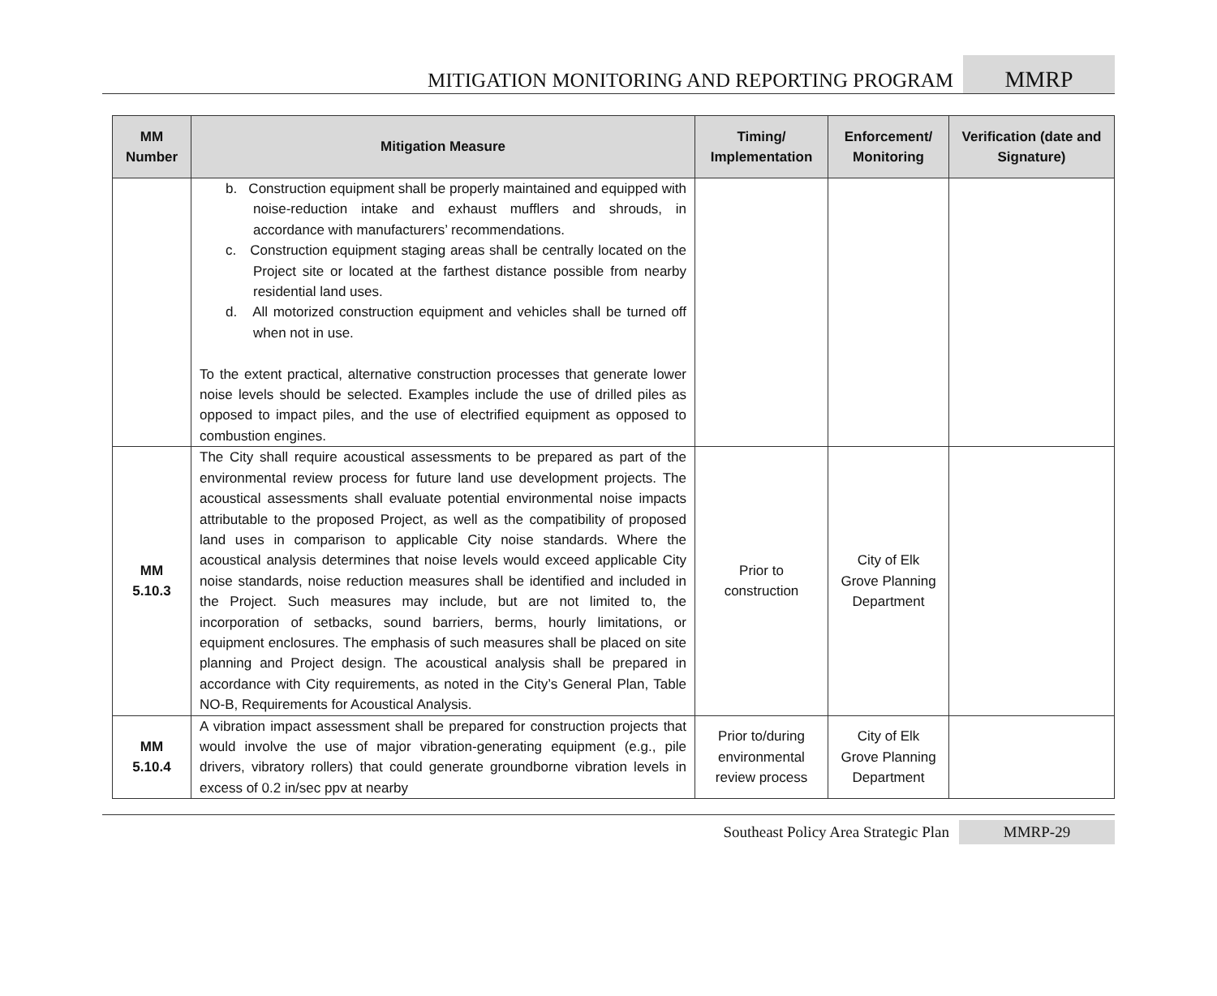MITIGATION MONITORING AND REPORTING PROGRAM
MMRP
| MM Number | Mitigation Measure | Timing/ Implementation | Enforcement/ Monitoring | Verification (date and Signature) |
| --- | --- | --- | --- | --- |
| | b. Construction equipment shall be properly maintained and equipped with noise-reduction intake and exhaust mufflers and shrouds, in accordance with manufacturers’ recommendations. c. Construction equipment staging areas shall be centrally located on the Project site or located at the farthest distance possible from nearby residential land uses. d. All motorized construction equipment and vehicles shall be turned off when not in use. To the extent practical, alternative construction processes that generate lower noise levels should be selected. Examples include the use of drilled piles as opposed to impact piles, and the use of electrified equipment as opposed to combustion engines. | | | |
| MM 5.10.3 | The City shall require acoustical assessments to be prepared as part of the environmental review process for future land use development projects. The acoustical assessments shall evaluate potential environmental noise impacts attributable to the proposed Project, as well as the compatibility of proposed land uses in comparison to applicable City noise standards. Where the acoustical analysis determines that noise levels would exceed applicable City noise standards, noise reduction measures shall be identified and included in the Project. Such measures may include, but are not limited to, the incorporation of setbacks, sound barriers, berms, hourly limitations, or equipment enclosures. The emphasis of such measures shall be placed on site planning and Project design. The acoustical analysis shall be prepared in accordance with City requirements, as noted in the City’s General Plan, Table NO-B, Requirements for Acoustical Analysis. | Prior to construction | City of Elk Grove Planning Department | |
| MM 5.10.4 | A vibration impact assessment shall be prepared for construction projects that would involve the use of major vibration-generating equipment (e.g., pile drivers, vibratory rollers) that could generate groundborne vibration levels in excess of 0.2 in/sec ppv at nearby | Prior to/during environmental review process | City of Elk Grove Planning Department | |
Southeast Policy Area Strategic Plan
MMRP-29